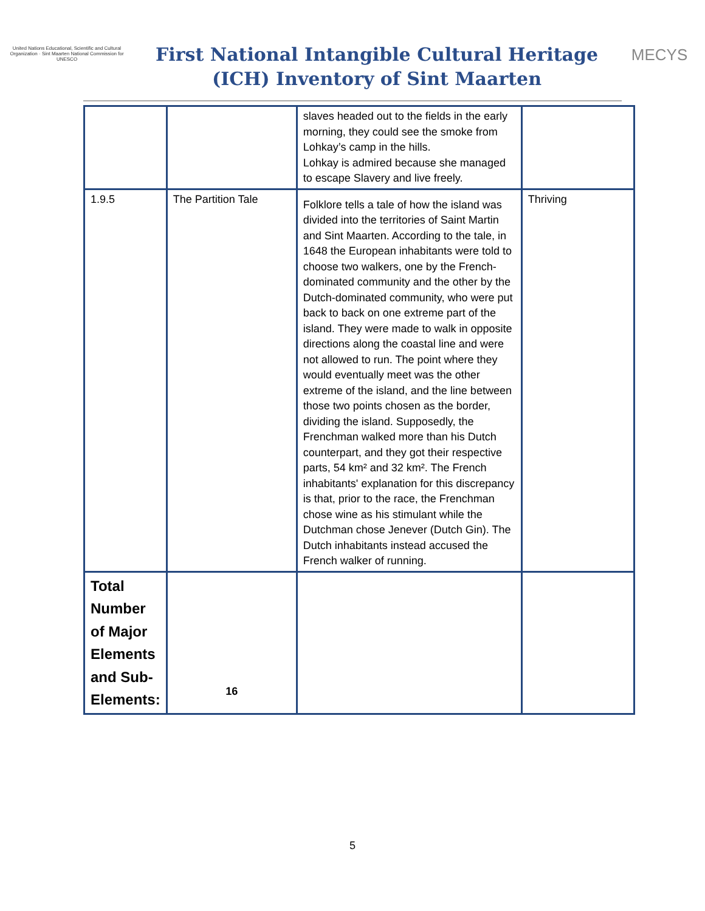United Nations Educational, Scientific and Cultural Organization · Sint Maarten National Commission for UNESCO
First National Intangible Cultural Heritage (ICH) Inventory of Sint Maarten
MECYS
| | | slaves headed out to the fields in the early morning, they could see the smoke from Lohkay’s camp in the hills. Lohkay is admired because she managed to escape Slavery and live freely. | |
| 1.9.5 | The Partition Tale | Folklore tells a tale of how the island was divided into the territories of Saint Martin and Sint Maarten. According to the tale, in 1648 the European inhabitants were told to choose two walkers, one by the French-dominated community and the other by the Dutch-dominated community, who were put back to back on one extreme part of the island. They were made to walk in opposite directions along the coastal line and were not allowed to run. The point where they would eventually meet was the other extreme of the island, and the line between those two points chosen as the border, dividing the island. Supposedly, the Frenchman walked more than his Dutch counterpart, and they got their respective parts, 54 km² and 32 km². The French inhabitants' explanation for this discrepancy is that, prior to the race, the Frenchman chose wine as his stimulant while the Dutchman chose Jenever (Dutch Gin). The Dutch inhabitants instead accused the French walker of running. | Thriving |
| Total Number of Major Elements and Sub-Elements: | 16 | | |
5